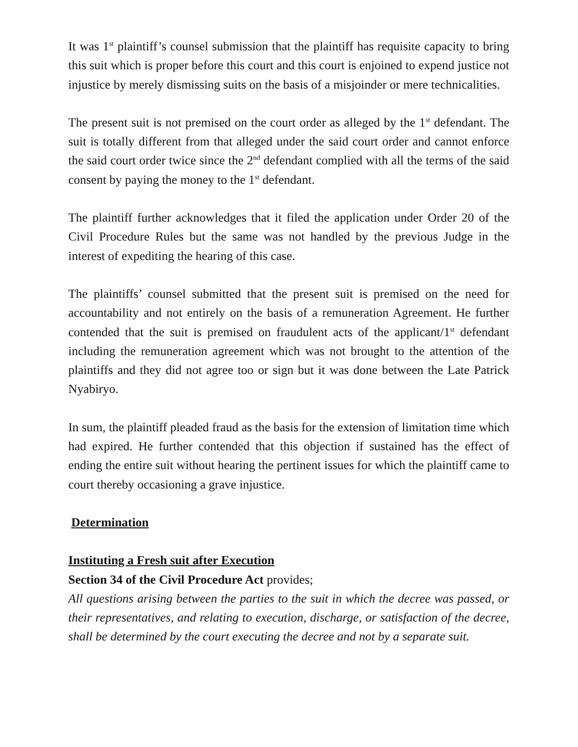It was 1<sup>st</sup> plaintiff’s counsel submission that the plaintiff has requisite capacity to bring this suit which is proper before this court and this court is enjoined to expend justice not injustice by merely dismissing suits on the basis of a misjoinder or mere technicalities.
The present suit is not premised on the court order as alleged by the 1<sup>st</sup> defendant. The suit is totally different from that alleged under the said court order and cannot enforce the said court order twice since the 2<sup>nd</sup> defendant complied with all the terms of the said consent by paying the money to the 1<sup>st</sup> defendant.
The plaintiff further acknowledges that it filed the application under Order 20 of the Civil Procedure Rules but the same was not handled by the previous Judge in the interest of expediting the hearing of this case.
The plaintiffs’ counsel submitted that the present suit is premised on the need for accountability and not entirely on the basis of a remuneration Agreement. He further contended that the suit is premised on fraudulent acts of the applicant/1<sup>st</sup> defendant including the remuneration agreement which was not brought to the attention of the plaintiffs and they did not agree too or sign but it was done between the Late Patrick Nyabiryo.
In sum, the plaintiff pleaded fraud as the basis for the extension of limitation time which had expired. He further contended that this objection if sustained has the effect of ending the entire suit without hearing the pertinent issues for which the plaintiff came to court thereby occasioning a grave injustice.
Determination
Instituting a Fresh suit after Execution
Section 34 of the Civil Procedure Act provides;
All questions arising between the parties to the suit in which the decree was passed, or their representatives, and relating to execution, discharge, or satisfaction of the decree, shall be determined by the court executing the decree and not by a separate suit.